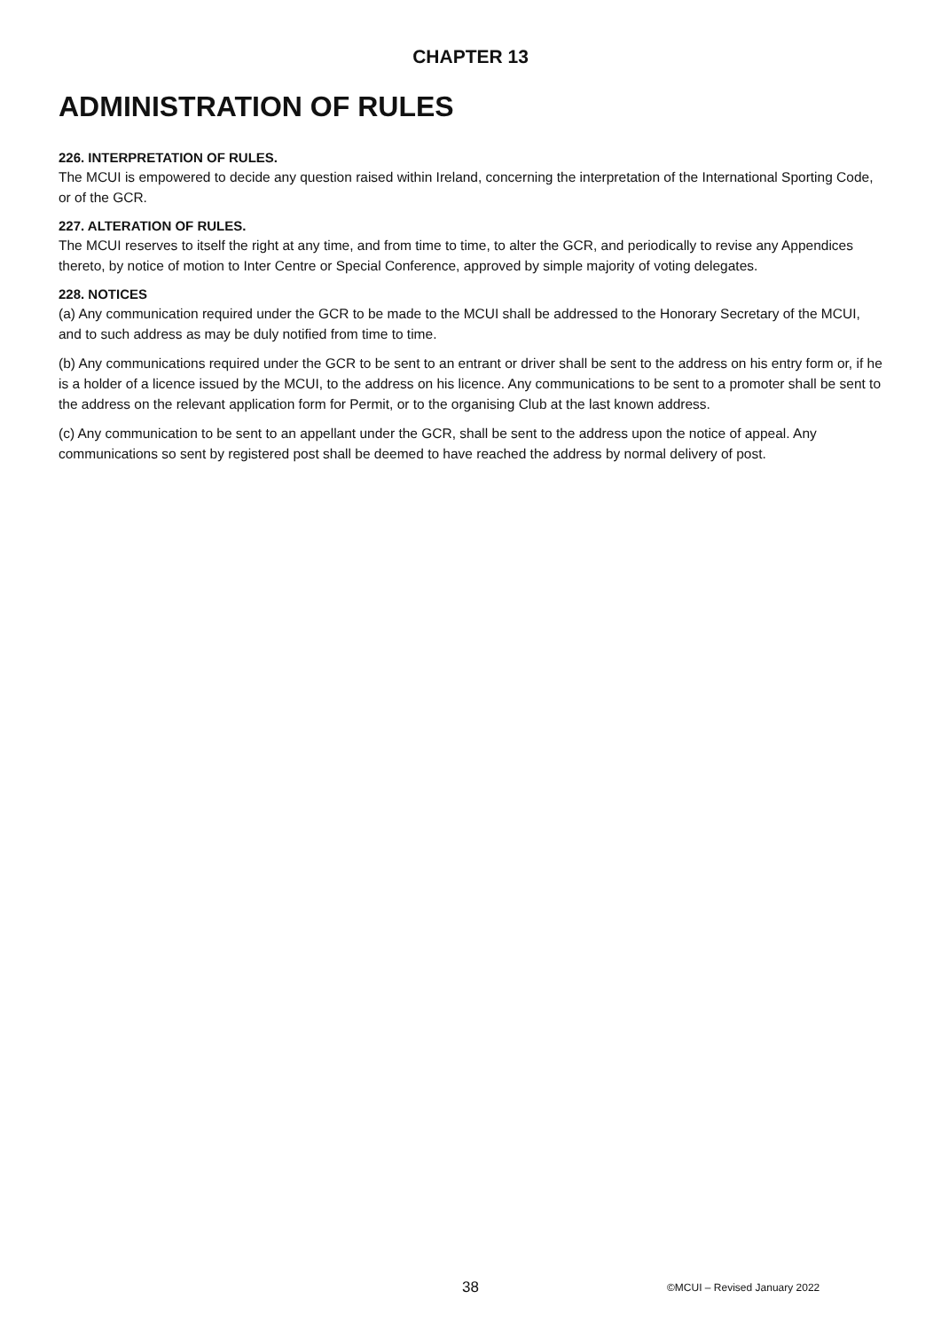CHAPTER 13
ADMINISTRATION OF RULES
226. INTERPRETATION OF RULES.
The MCUI is empowered to decide any question raised within Ireland, concerning the interpretation of the International Sporting Code, or of the GCR.
227. ALTERATION OF RULES.
The MCUI reserves to itself the right at any time, and from time to time, to alter the GCR, and periodically to revise any Appendices thereto, by notice of motion to Inter Centre or Special Conference, approved by simple majority of voting delegates.
228. NOTICES
(a) Any communication required under the GCR to be made to the MCUI shall be addressed to the Honorary Secretary of the MCUI, and to such address as may be duly notified from time to time.
(b) Any communications required under the GCR to be sent to an entrant or driver shall be sent to the address on his entry form or, if he is a holder of a licence issued by the MCUI, to the address on his licence. Any communications to be sent to a promoter shall be sent to the address on the relevant application form for Permit, or to the organising Club at the last known address.
(c) Any communication to be sent to an appellant under the GCR, shall be sent to the address upon the notice of appeal. Any communications so sent by registered post shall be deemed to have reached the address by normal delivery of post.
38 ©MCUI – Revised January 2022